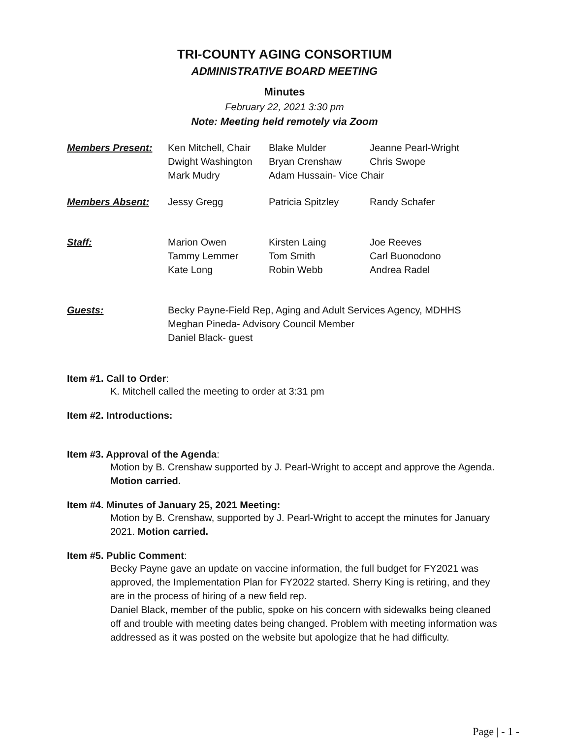TRI-COUNTY AGING CONSORTIUM
ADMINISTRATIVE BOARD MEETING
Minutes
February 22, 2021 3:30 pm
Note: Meeting held remotely via Zoom
| Members Present: | Ken Mitchell, Chair | Blake Mulder | Jeanne Pearl-Wright |
| | Dwight Washington | Bryan Crenshaw | Chris Swope |
| | Mark Mudry | Adam Hussain- Vice Chair | |
| Members Absent: | Jessy Gregg | Patricia Spitzley | Randy Schafer |
| Staff: | Marion Owen | Kirsten Laing | Joe Reeves |
| | Tammy Lemmer | Tom Smith | Carl Buonodono |
| | Kate Long | Robin Webb | Andrea Radel |
| Guests: | Becky Payne-Field Rep, Aging and Adult Services Agency, MDHHS | | |
| | Meghan Pineda- Advisory Council Member | | |
| | Daniel Black- guest | | |
Item #1. Call to Order:
K. Mitchell called the meeting to order at 3:31 pm
Item #2. Introductions:
Item #3. Approval of the Agenda:
Motion by B. Crenshaw supported by J. Pearl-Wright to accept and approve the Agenda. Motion carried.
Item #4. Minutes of January 25, 2021 Meeting:
Motion by B. Crenshaw, supported by J. Pearl-Wright to accept the minutes for January 2021. Motion carried.
Item #5. Public Comment:
Becky Payne gave an update on vaccine information, the full budget for FY2021 was approved, the Implementation Plan for FY2022 started. Sherry King is retiring, and they are in the process of hiring of a new field rep.
Daniel Black, member of the public, spoke on his concern with sidewalks being cleaned off and trouble with meeting dates being changed. Problem with meeting information was addressed as it was posted on the website but apologize that he had difficulty.
Page | - 1 -